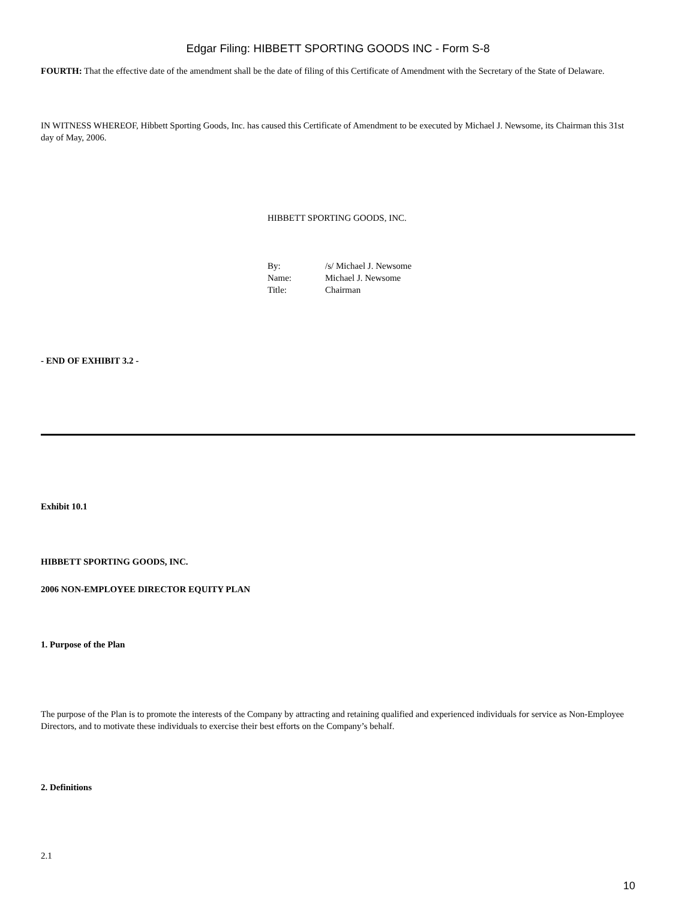Edgar Filing: HIBBETT SPORTING GOODS INC - Form S-8
FOURTH: That the effective date of the amendment shall be the date of filing of this Certificate of Amendment with the Secretary of the State of Delaware.
IN WITNESS WHEREOF, Hibbett Sporting Goods, Inc. has caused this Certificate of Amendment to be executed by Michael J. Newsome, its Chairman this 31st day of May, 2006.
HIBBETT SPORTING GOODS, INC.
| By: | /s/ Michael J. Newsome |
| Name: | Michael J. Newsome |
| Title: | Chairman |
- END OF EXHIBIT 3.2 -
Exhibit 10.1
HIBBETT SPORTING GOODS, INC.
2006 NON-EMPLOYEE DIRECTOR EQUITY PLAN
1. Purpose of the Plan
The purpose of the Plan is to promote the interests of the Company by attracting and retaining qualified and experienced individuals for service as Non-Employee Directors, and to motivate these individuals to exercise their best efforts on the Company’s behalf.
2. Definitions
2.1
10